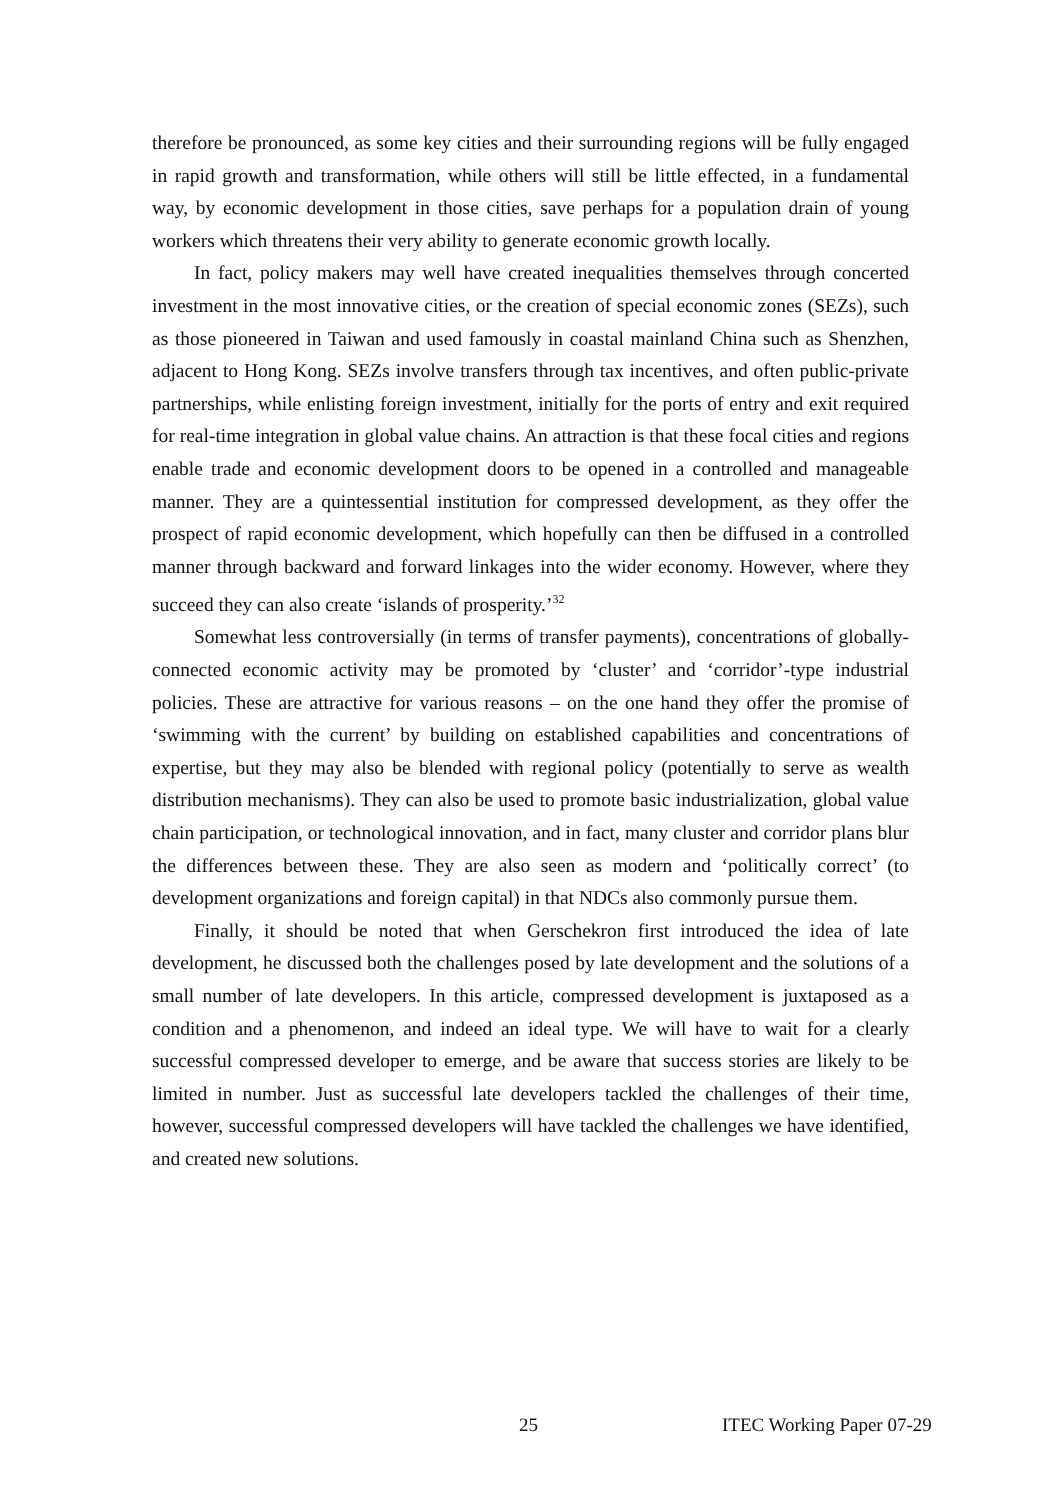therefore be pronounced, as some key cities and their surrounding regions will be fully engaged in rapid growth and transformation, while others will still be little effected, in a fundamental way, by economic development in those cities, save perhaps for a population drain of young workers which threatens their very ability to generate economic growth locally.
In fact, policy makers may well have created inequalities themselves through concerted investment in the most innovative cities, or the creation of special economic zones (SEZs), such as those pioneered in Taiwan and used famously in coastal mainland China such as Shenzhen, adjacent to Hong Kong. SEZs involve transfers through tax incentives, and often public-private partnerships, while enlisting foreign investment, initially for the ports of entry and exit required for real-time integration in global value chains. An attraction is that these focal cities and regions enable trade and economic development doors to be opened in a controlled and manageable manner. They are a quintessential institution for compressed development, as they offer the prospect of rapid economic development, which hopefully can then be diffused in a controlled manner through backward and forward linkages into the wider economy. However, where they succeed they can also create ‘islands of prosperity.’<sup>32</sup>
Somewhat less controversially (in terms of transfer payments), concentrations of globally-connected economic activity may be promoted by ‘cluster’ and ‘corridor’-type industrial policies. These are attractive for various reasons – on the one hand they offer the promise of ‘swimming with the current’ by building on established capabilities and concentrations of expertise, but they may also be blended with regional policy (potentially to serve as wealth distribution mechanisms). They can also be used to promote basic industrialization, global value chain participation, or technological innovation, and in fact, many cluster and corridor plans blur the differences between these. They are also seen as modern and ‘politically correct’ (to development organizations and foreign capital) in that NDCs also commonly pursue them.
Finally, it should be noted that when Gerschekron first introduced the idea of late development, he discussed both the challenges posed by late development and the solutions of a small number of late developers. In this article, compressed development is juxtaposed as a condition and a phenomenon, and indeed an ideal type. We will have to wait for a clearly successful compressed developer to emerge, and be aware that success stories are likely to be limited in number. Just as successful late developers tackled the challenges of their time, however, successful compressed developers will have tackled the challenges we have identified, and created new solutions.
25 ITEC Working Paper 07-29